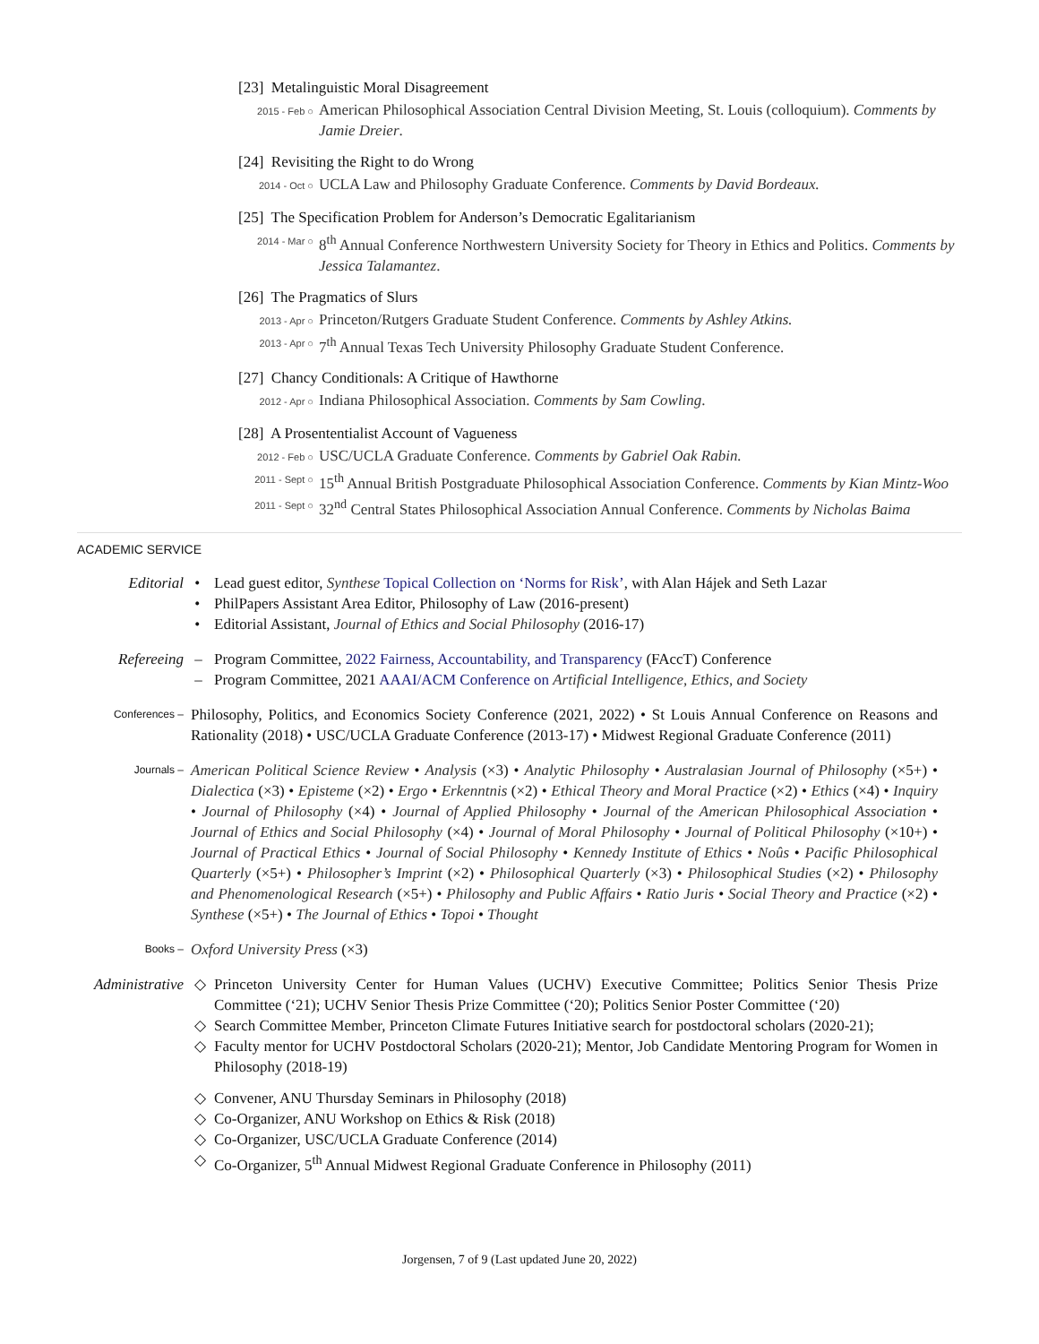[23] Metalinguistic Moral Disagreement
2015 - Feb ○ American Philosophical Association Central Division Meeting, St. Louis (colloquium). Comments by Jamie Dreier.
[24] Revisiting the Right to do Wrong
2014 - Oct ○ UCLA Law and Philosophy Graduate Conference. Comments by David Bordeaux.
[25] The Specification Problem for Anderson’s Democratic Egalitarianism
2014 - Mar ○ 8<sup>th</sup> Annual Conference Northwestern University Society for Theory in Ethics and Politics. Comments by Jessica Talamantez.
[26] The Pragmatics of Slurs
2013 - Apr ○ Princeton/Rutgers Graduate Student Conference. Comments by Ashley Atkins.
2013 - Apr ○ 7<sup>th</sup> Annual Texas Tech University Philosophy Graduate Student Conference.
[27] Chancy Conditionals: A Critique of Hawthorne
2012 - Apr ○ Indiana Philosophical Association. Comments by Sam Cowling.
[28] A Prosententialist Account of Vagueness
2012 - Feb ○ USC/UCLA Graduate Conference. Comments by Gabriel Oak Rabin.
2011 - Sept ○ 15<sup>th</sup> Annual British Postgraduate Philosophical Association Conference. Comments by Kian Mintz-Woo
2011 - Sept ○ 32<sup>nd</sup> Central States Philosophical Association Annual Conference. Comments by Nicholas Baima
ACADEMIC SERVICE
Editorial • Lead guest editor, Synthese Topical Collection on ‘Norms for Risk’, with Alan Hájek and Seth Lazar
• PhilPapers Assistant Area Editor, Philosophy of Law (2016-present)
• Editorial Assistant, Journal of Ethics and Social Philosophy (2016-17)
Refereeing – Program Committee, 2022 Fairness, Accountability, and Transparency (FAccT) Conference
– Program Committee, 2021 AAAI/ACM Conference on Artificial Intelligence, Ethics, and Society
Conferences –
Philosophy, Politics, and Economics Society Conference (2021, 2022) • St Louis Annual Conference on Reasons and Rationality (2018) • USC/UCLA Graduate Conference (2013-17) • Midwest Regional Graduate Conference (2011)
Journals –
American Political Science Review • Analysis (×3) • Analytic Philosophy • Australasian Journal of Philosophy (×5+) • Dialectica (×3) • Episteme (×2) • Ergo • Erkenntnis (×2) • Ethical Theory and Moral Practice (×2) • Ethics (×4) • Inquiry • Journal of Philosophy (×4) • Journal of Applied Philosophy • Journal of the American Philosophical Association • Journal of Ethics and Social Philosophy (×4) • Journal of Moral Philosophy • Journal of Political Philosophy (×10+) • Journal of Practical Ethics • Journal of Social Philosophy • Kennedy Institute of Ethics • Noûs • Pacific Philosophical Quarterly (×5+) • Philosopher’s Imprint (×2) • Philosophical Quarterly (×3) • Philosophical Studies (×2) • Philosophy and Phenomenological Research (×5+) • Philosophy and Public Affairs • Ratio Juris • Social Theory and Practice (×2) • Synthese (×5+) • The Journal of Ethics • Topoi • Thought
Books –
Oxford University Press (×3)
Administrative ◇ Princeton University Center for Human Values (UCHV) Executive Committee; Politics Senior Thesis Prize Committee (‘21); UCHV Senior Thesis Prize Committee (‘20); Politics Senior Poster Committee (‘20)
◇ Search Committee Member, Princeton Climate Futures Initiative search for postdoctoral scholars (2020-21);
◇ Faculty mentor for UCHV Postdoctoral Scholars (2020-21); Mentor, Job Candidate Mentoring Program for Women in Philosophy (2018-19)
◇ Convener, ANU Thursday Seminars in Philosophy (2018)
◇ Co-Organizer, ANU Workshop on Ethics & Risk (2018)
◇ Co-Organizer, USC/UCLA Graduate Conference (2014)
◇ Co-Organizer, 5<sup>th</sup> Annual Midwest Regional Graduate Conference in Philosophy (2011)
Jorgensen, 7 of 9 (Last updated June 20, 2022)